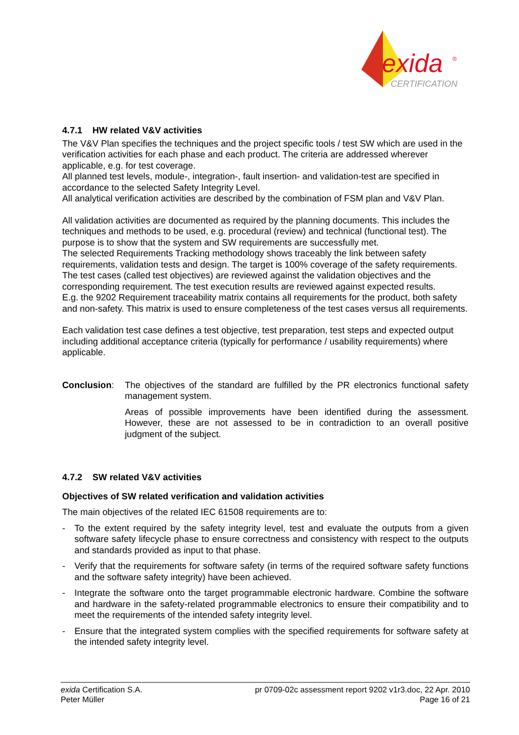exida
®
CERTIFICATION
4.7.1 HW related V&V activities
The V&V Plan specifies the techniques and the project specific tools / test SW which are used in the verification activities for each phase and each product. The criteria are addressed wherever applicable, e.g. for test coverage.
All planned test levels, module-, integration-, fault insertion- and validation-test are specified in accordance to the selected Safety Integrity Level.
All analytical verification activities are described by the combination of FSM plan and V&V Plan.
All validation activities are documented as required by the planning documents. This includes the techniques and methods to be used, e.g. procedural (review) and technical (functional test). The purpose is to show that the system and SW requirements are successfully met.
The selected Requirements Tracking methodology shows traceably the link between safety requirements, validation tests and design. The target is 100% coverage of the safety requirements. The test cases (called test objectives) are reviewed against the validation objectives and the corresponding requirement. The test execution results are reviewed against expected results.
E.g. the 9202 Requirement traceability matrix contains all requirements for the product, both safety and non-safety. This matrix is used to ensure completeness of the test cases versus all requirements.
Each validation test case defines a test objective, test preparation, test steps and expected output including additional acceptance criteria (typically for performance / usability requirements) where applicable.
Conclusion: The objectives of the standard are fulfilled by the PR electronics functional safety management system.
Areas of possible improvements have been identified during the assessment. However, these are not assessed to be in contradiction to an overall positive judgment of the subject.
4.7.2 SW related V&V activities
Objectives of SW related verification and validation activities
The main objectives of the related IEC 61508 requirements are to:
- To the extent required by the safety integrity level, test and evaluate the outputs from a given software safety lifecycle phase to ensure correctness and consistency with respect to the outputs and standards provided as input to that phase.
- Verify that the requirements for software safety (in terms of the required software safety functions and the software safety integrity) have been achieved.
- Integrate the software onto the target programmable electronic hardware. Combine the software and hardware in the safety-related programmable electronics to ensure their compatibility and to meet the requirements of the intended safety integrity level.
- Ensure that the integrated system complies with the specified requirements for software safety at the intended safety integrity level.
exida Certification S.A.
Peter Müller
pr 0709-02c assessment report 9202 v1r3.doc, 22 Apr. 2010
Page 16 of 21